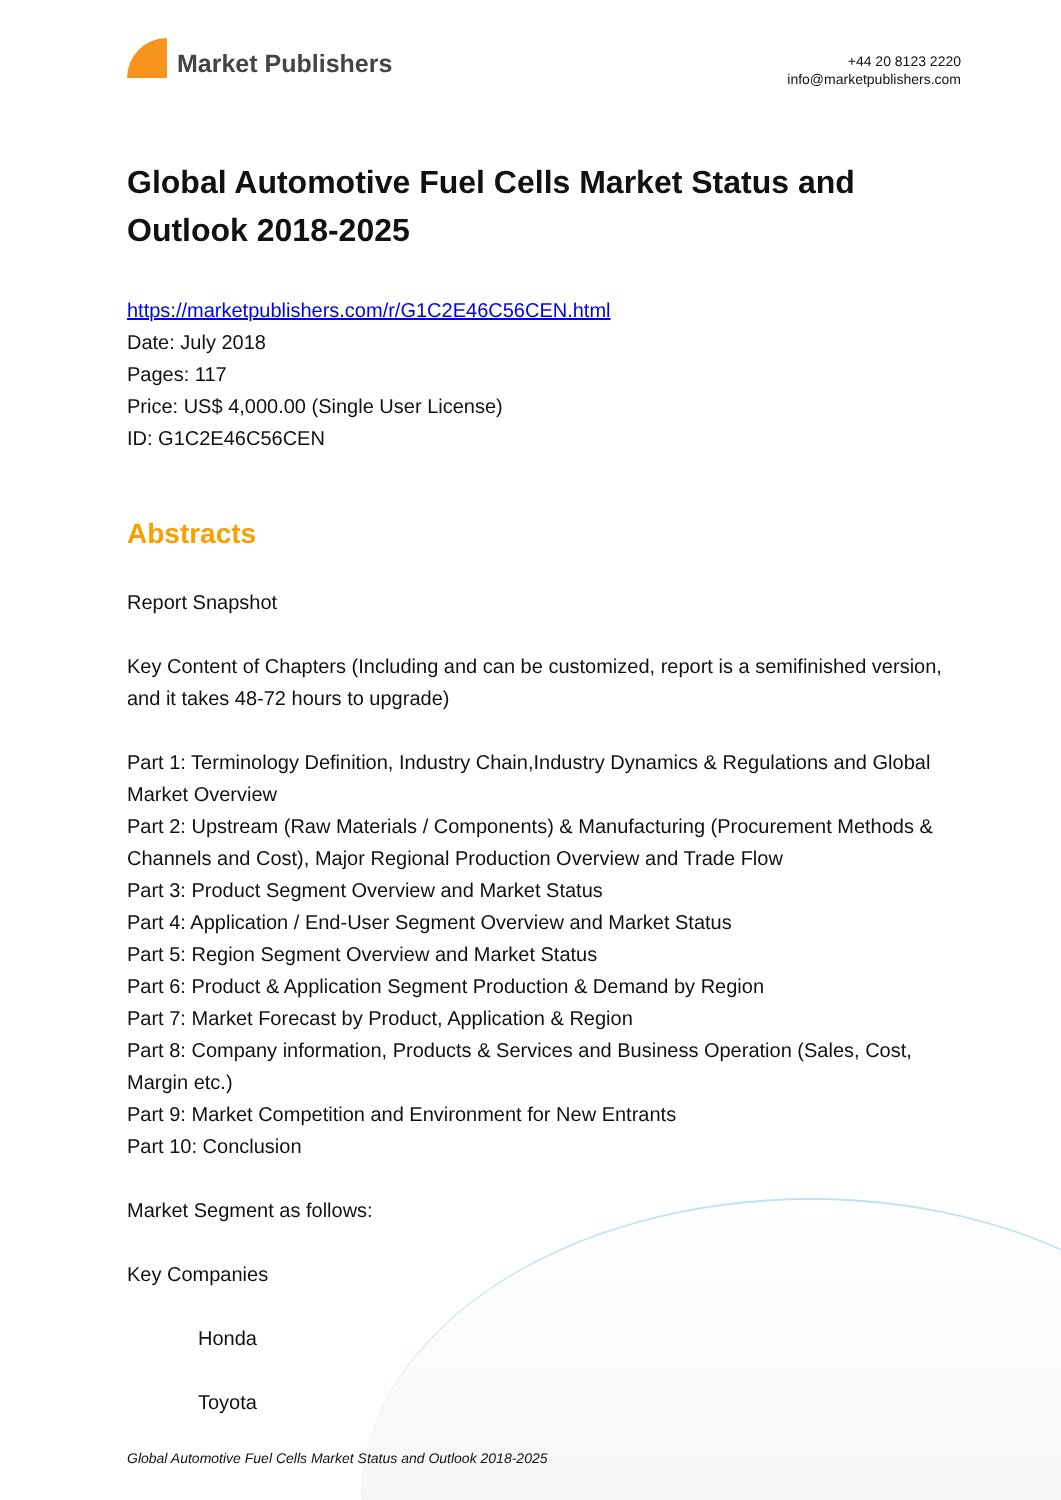Market Publishers
+44 20 8123 2220
info@marketpublishers.com
Global Automotive Fuel Cells Market Status and Outlook 2018-2025
https://marketpublishers.com/r/G1C2E46C56CEN.html
Date: July 2018
Pages: 117
Price: US$ 4,000.00 (Single User License)
ID: G1C2E46C56CEN
Abstracts
Report Snapshot
Key Content of Chapters (Including and can be customized, report is a semifinished version, and it takes 48-72 hours to upgrade)
Part 1: Terminology Definition, Industry Chain,Industry Dynamics & Regulations and Global Market Overview
Part 2: Upstream (Raw Materials / Components) & Manufacturing (Procurement Methods & Channels and Cost), Major Regional Production Overview and Trade Flow
Part 3: Product Segment Overview and Market Status
Part 4: Application / End-User Segment Overview and Market Status
Part 5: Region Segment Overview and Market Status
Part 6: Product & Application Segment Production & Demand by Region
Part 7: Market Forecast by Product, Application & Region
Part 8: Company information, Products & Services and Business Operation (Sales, Cost, Margin etc.)
Part 9: Market Competition and Environment for New Entrants
Part 10: Conclusion
Market Segment as follows:
Key Companies
Honda
Toyota
Global Automotive Fuel Cells Market Status and Outlook 2018-2025